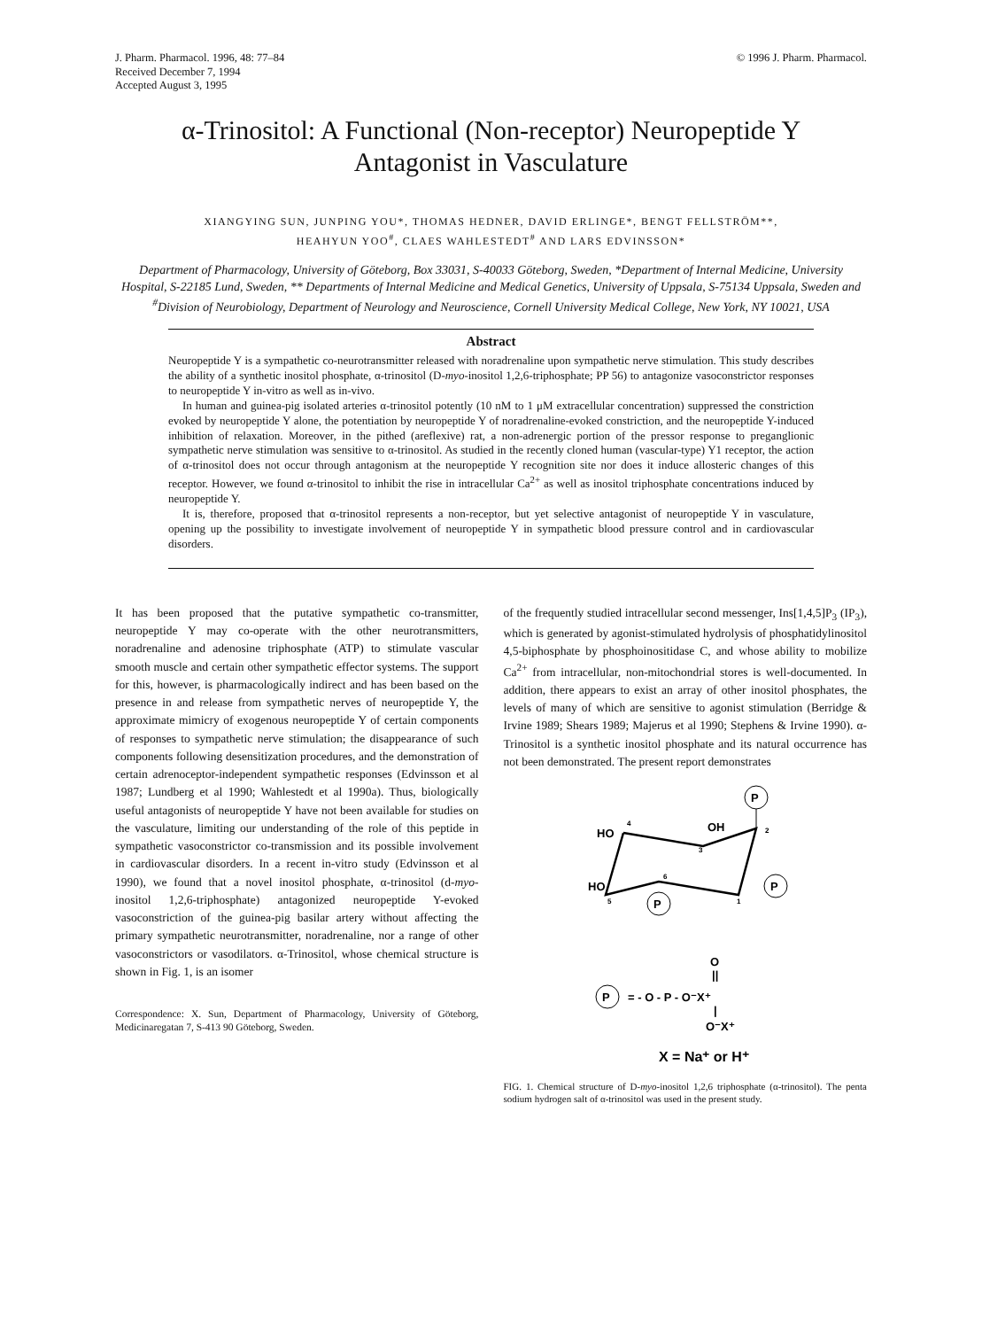J. Pharm. Pharmacol. 1996, 48: 77–84
Received December 7, 1994
Accepted August 3, 1995
© 1996 J. Pharm. Pharmacol.
α-Trinositol: A Functional (Non-receptor) Neuropeptide Y
Antagonist in Vasculature
XIANGYING SUN, JUNPING YOU*, THOMAS HEDNER, DAVID ERLINGE*, BENGT FELLSTRÖM**,
HEAHYUN YOO<sup>#</sup>, CLAES WAHLESTEDT<sup>#</sup> AND LARS EDVINSSON*
Department of Pharmacology, University of Göteborg, Box 33031, S-40033 Göteborg, Sweden, *Department of Internal Medicine, University Hospital, S-22185 Lund, Sweden, ** Departments of Internal Medicine and Medical Genetics, University of Uppsala, S-75134 Uppsala, Sweden and <sup>#</sup>Division of Neurobiology, Department of Neurology and Neuroscience, Cornell University Medical College, New York, NY 10021, USA
Abstract
Neuropeptide Y is a sympathetic co-neurotransmitter released with noradrenaline upon sympathetic nerve stimulation. This study describes the ability of a synthetic inositol phosphate, α-trinositol (D-myo-inositol 1,2,6-triphosphate; PP 56) to antagonize vasoconstrictor responses to neuropeptide Y in-vitro as well as in-vivo.
In human and guinea-pig isolated arteries α-trinositol potently (10 nM to 1 μM extracellular concentration) suppressed the constriction evoked by neuropeptide Y alone, the potentiation by neuropeptide Y of noradrenaline-evoked constriction, and the neuropeptide Y-induced inhibition of relaxation. Moreover, in the pithed (areflexive) rat, a non-adrenergic portion of the pressor response to preganglionic sympathetic nerve stimulation was sensitive to α-trinositol. As studied in the recently cloned human (vascular-type) Y1 receptor, the action of α-trinositol does not occur through antagonism at the neuropeptide Y recognition site nor does it induce allosteric changes of this receptor. However, we found α-trinositol to inhibit the rise in intracellular Ca<sup>2+</sup> as well as inositol triphosphate concentrations induced by neuropeptide Y.
It is, therefore, proposed that α-trinositol represents a non-receptor, but yet selective antagonist of neuropeptide Y in vasculature, opening up the possibility to investigate involvement of neuropeptide Y in sympathetic blood pressure control and in cardiovascular disorders.
It has been proposed that the putative sympathetic co-transmitter, neuropeptide Y may co-operate with the other neurotransmitters, noradrenaline and adenosine triphosphate (ATP) to stimulate vascular smooth muscle and certain other sympathetic effector systems. The support for this, however, is pharmacologically indirect and has been based on the presence in and release from sympathetic nerves of neuropeptide Y, the approximate mimicry of exogenous neuropeptide Y of certain components of responses to sympathetic nerve stimulation; the disappearance of such components following desensitization procedures, and the demonstration of certain adrenoceptor-independent sympathetic responses (Edvinsson et al 1987; Lundberg et al 1990; Wahlestedt et al 1990a). Thus, biologically useful antagonists of neuropeptide Y have not been available for studies on the vasculature, limiting our understanding of the role of this peptide in sympathetic vasoconstrictor co-transmission and its possible involvement in cardiovascular disorders. In a recent in-vitro study (Edvinsson et al 1990), we found that a novel inositol phosphate, α-trinositol (d-myo-inositol 1,2,6-triphosphate) antagonized neuropeptide Y-evoked vasoconstriction of the guinea-pig basilar artery without affecting the primary sympathetic neurotransmitter, noradrenaline, nor a range of other vasoconstrictors or vasodilators. α-Trinositol, whose chemical structure is shown in Fig. 1, is an isomer
Correspondence: X. Sun, Department of Pharmacology, University of Göteborg, Medicinaregatan 7, S-413 90 Göteborg, Sweden.
of the frequently studied intracellular second messenger, Ins[1,4,5]P<sub>3</sub> (IP<sub>3</sub>), which is generated by agonist-stimulated hydrolysis of phosphatidylinositol 4,5-biphosphate by phosphoinositidase C, and whose ability to mobilize Ca<sup>2+</sup> from intracellular, non-mitochondrial stores is well-documented. In addition, there appears to exist an array of other inositol phosphates, the levels of many of which are sensitive to agonist stimulation (Berridge & Irvine 1989; Shears 1989; Majerus et al 1990; Stephens & Irvine 1990). α-Trinositol is a synthetic inositol phosphate and its natural occurrence has not been demonstrated. The present report demonstrates
P
HO
4
OH
3
2
HO
5
6
P
P
1
O
||
P
= - O - P - O⁻X⁺
|
O⁻X⁺
X = Na⁺ or H⁺
FIG. 1. Chemical structure of D-myo-inositol 1,2,6 triphosphate (α-trinositol). The penta sodium hydrogen salt of α-trinositol was used in the present study.